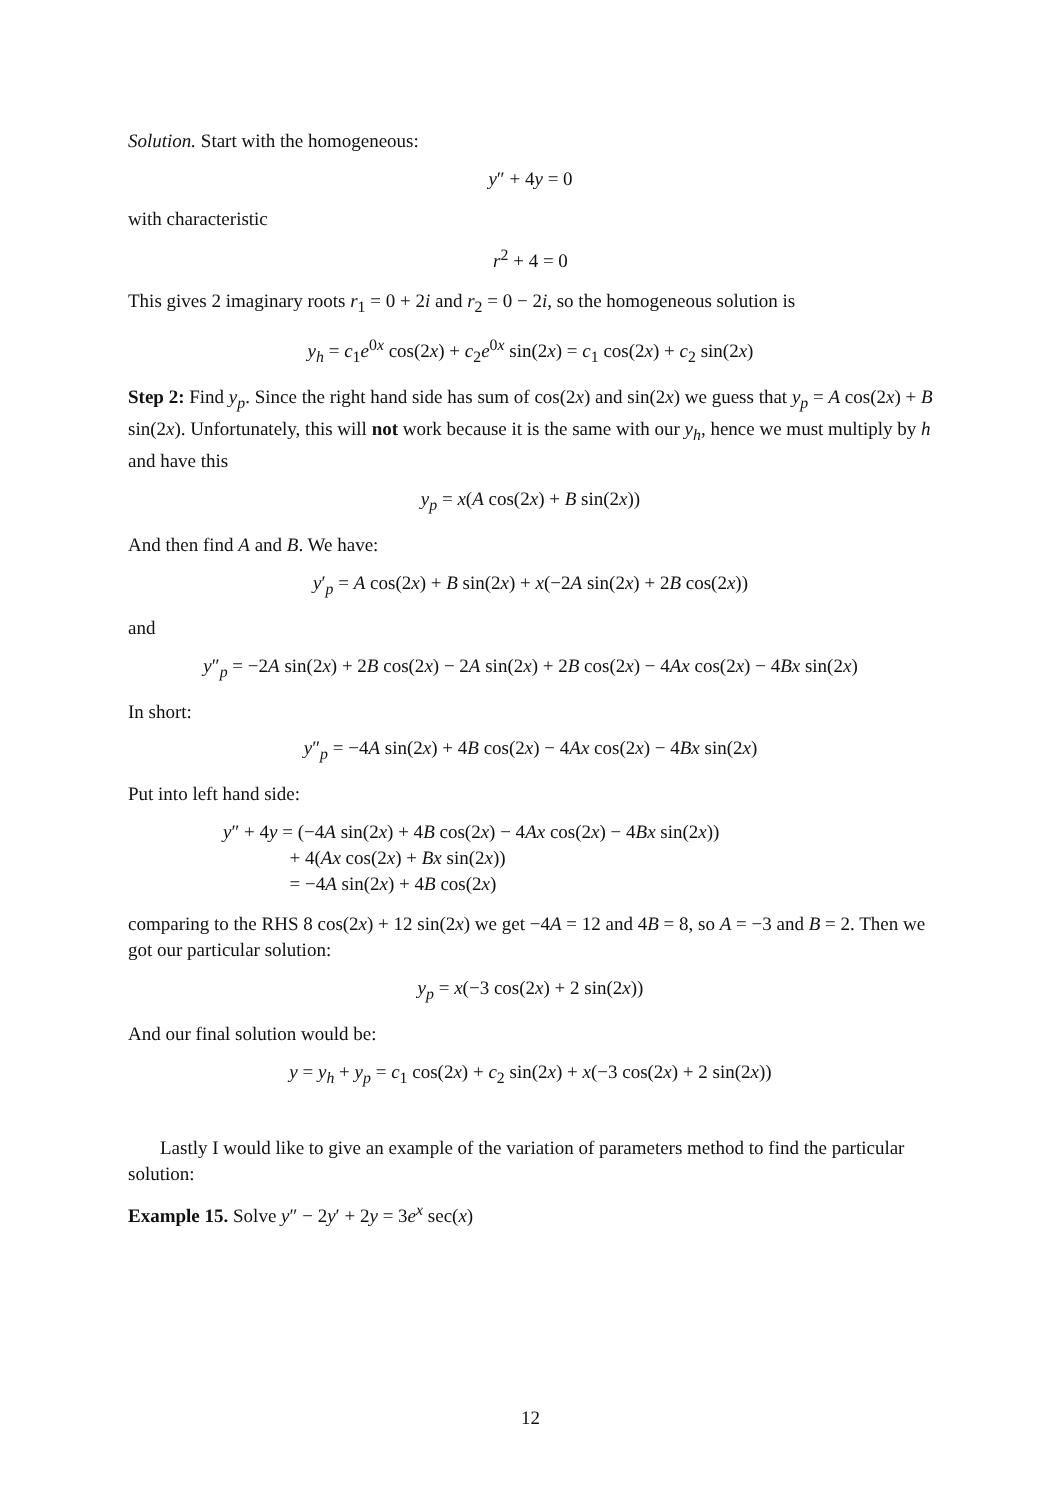Solution. Start with the homogeneous:
y″ + 4y = 0
with characteristic
r<sup>2</sup> + 4 = 0
This gives 2 imaginary roots r<sub>1</sub> = 0 + 2i and r<sub>2</sub> = 0 − 2i, so the homogeneous solution is
y<sub>h</sub> = c<sub>1</sub>e<sup>0x</sup> cos(2x) + c<sub>2</sub>e<sup>0x</sup> sin(2x) = c<sub>1</sub> cos(2x) + c<sub>2</sub> sin(2x)
Step 2: Find y<sub>p</sub>. Since the right hand side has sum of cos(2x) and sin(2x) we guess that y<sub>p</sub> = A cos(2x) + B sin(2x). Unfortunately, this will not work because it is the same with our y<sub>h</sub>, hence we must multiply by h and have this
y<sub>p</sub> = x(A cos(2x) + B sin(2x))
And then find A and B. We have:
y′<sub>p</sub> = A cos(2x) + B sin(2x) + x(−2A sin(2x) + 2B cos(2x))
and
y″<sub>p</sub> = −2A sin(2x) + 2B cos(2x) − 2A sin(2x) + 2B cos(2x) − 4Ax cos(2x) − 4Bx sin(2x)
In short:
y″<sub>p</sub> = −4A sin(2x) + 4B cos(2x) − 4Ax cos(2x) − 4Bx sin(2x)
Put into left hand side:
y″ + 4y = (−4A sin(2x) + 4B cos(2x) − 4Ax cos(2x) − 4Bx sin(2x))
+ 4(Ax cos(2x) + Bx sin(2x))
= −4A sin(2x) + 4B cos(2x)
comparing to the RHS 8 cos(2x) + 12 sin(2x) we get −4A = 12 and 4B = 8, so A = −3 and B = 2. Then we got our particular solution:
y<sub>p</sub> = x(−3 cos(2x) + 2 sin(2x))
And our final solution would be:
y = y<sub>h</sub> + y<sub>p</sub> = c<sub>1</sub> cos(2x) + c<sub>2</sub> sin(2x) + x(−3 cos(2x) + 2 sin(2x))
Lastly I would like to give an example of the variation of parameters method to find the particular solution:
Example 15. Solve y″ − 2y′ + 2y = 3e<sup>x</sup> sec(x)
12